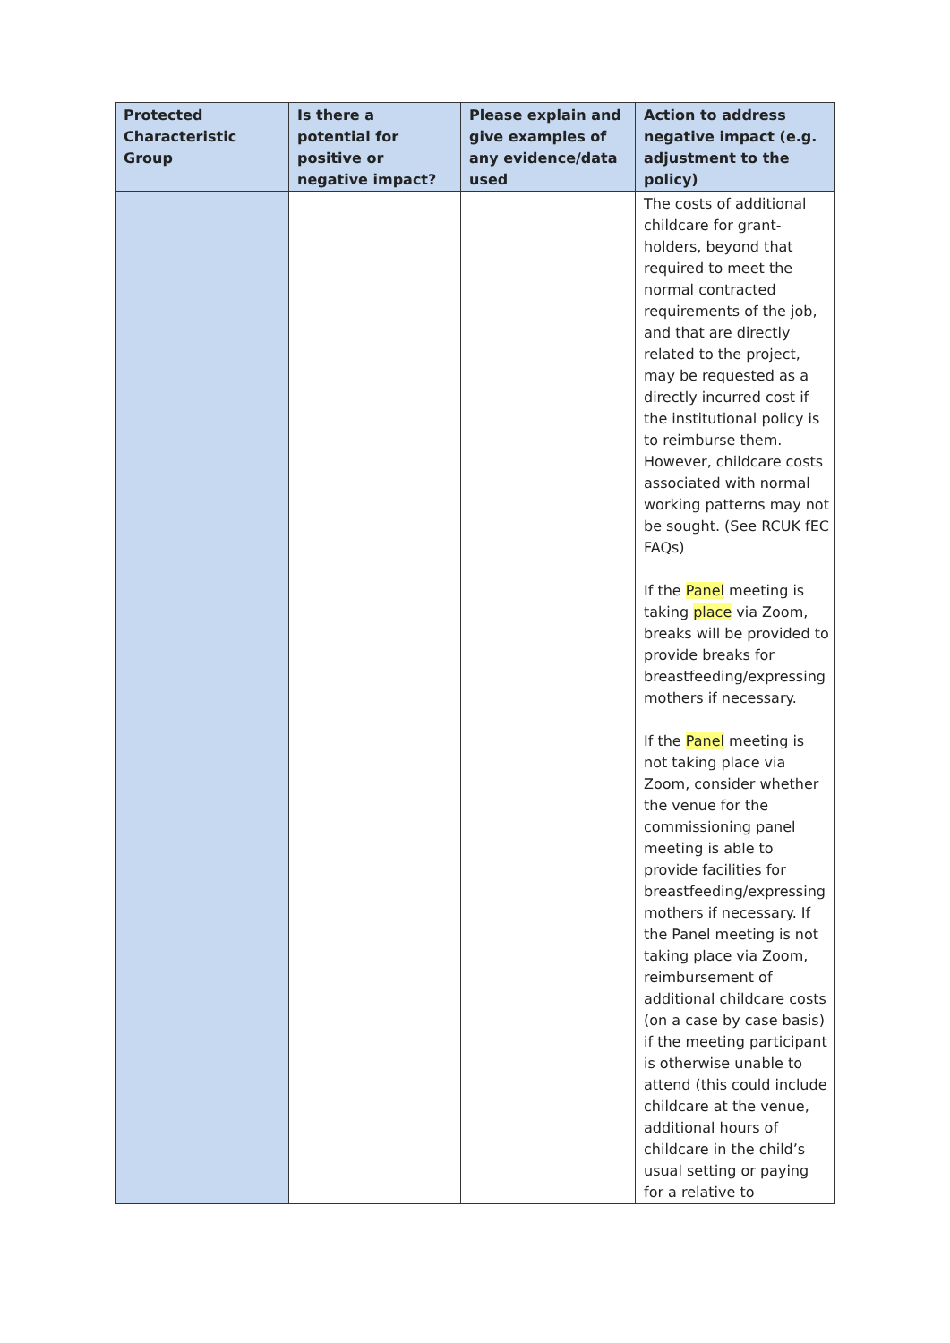| Protected Characteristic Group | Is there a potential for positive or negative impact? | Please explain and give examples of any evidence/data used | Action to address negative impact (e.g. adjustment to the policy) |
| --- | --- | --- | --- |
| | | | The costs of additional childcare for grant-holders, beyond that required to meet the normal contracted requirements of the job, and that are directly related to the project, may be requested as a directly incurred cost if the institutional policy is to reimburse them. However, childcare costs associated with normal working patterns may not be sought. (See RCUK fEC FAQs) If the Panel meeting is taking place via Zoom, breaks will be provided to provide breaks for breastfeeding/expressing mothers if necessary. If the Panel meeting is not taking place via Zoom, consider whether the venue for the commissioning panel meeting is able to provide facilities for breastfeeding/expressing mothers if necessary. If the Panel meeting is not taking place via Zoom, reimbursement of additional childcare costs (on a case by case basis) if the meeting participant is otherwise unable to attend (this could include childcare at the venue, additional hours of childcare in the child’s usual setting or paying for a relative to |